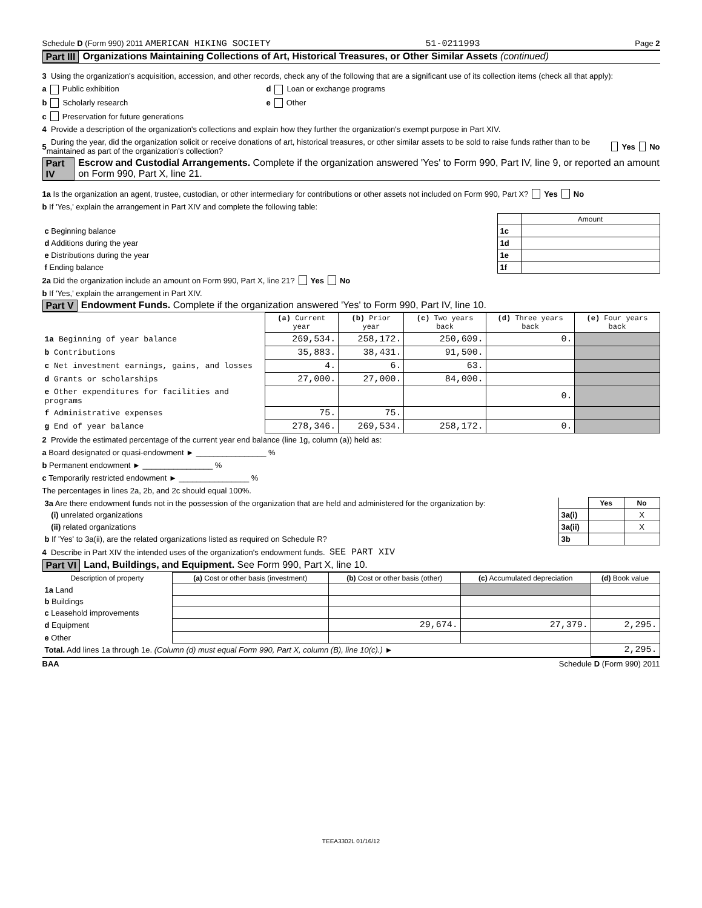Schedule D (Form 990) 2011 AMERICAN HIKING SOCIETY 51-0211993 Page 2
Part III Organizations Maintaining Collections of Art, Historical Treasures, or Other Similar Assets (continued)
3 Using the organization's acquisition, accession, and other records, check any of the following that are a significant use of its collection items (check all that apply):
a Public exhibition d Loan or exchange programs
b Scholarly research e Other
c Preservation for future generations
4 Provide a description of the organization's collections and explain how they further the organization's exempt purpose in Part XIV.
5 During the year, did the organization solicit or receive donations of art, historical treasures, or other similar assets to be sold to raise funds rather than to be maintained as part of the organization's collection? Yes No
Part IV Escrow and Custodial Arrangements. Complete if the organization answered 'Yes' to Form 990, Part IV, line 9, or reported an amount on Form 990, Part X, line 21.
1a Is the organization an agent, trustee, custodian, or other intermediary for contributions or other assets not included on Form 990, Part X? Yes No
b If 'Yes,' explain the arrangement in Part XIV and complete the following table:
| | | Amount |
| c Beginning balance | 1c | |
| d Additions during the year | 1d | |
| e Distributions during the year | 1e | |
| f Ending balance | 1f | |
2a Did the organization include an amount on Form 990, Part X, line 21? Yes No
b If 'Yes,' explain the arrangement in Part XIV.
Part V Endowment Funds. Complete if the organization answered 'Yes' to Form 990, Part IV, line 10.
| | (a) Current year | (b) Prior year | (c) Two years back | (d) Three years back | (e) Four years back |
| 1a Beginning of year balance | 269,534. | 258,172. | 250,609. | 0. | |
| b Contributions | 35,883. | 38,431. | 91,500. | | |
| c Net investment earnings, gains, and losses | 4. | 6. | 63. | | |
| d Grants or scholarships | 27,000. | 27,000. | 84,000. | | |
| e Other expenditures for facilities and programs | | | | 0. | |
| f Administrative expenses | 75. | 75. | | | |
| g End of year balance | 278,346. | 269,534. | 258,172. | 0. | |
2 Provide the estimated percentage of the current year end balance (line 1g, column (a)) held as:
a Board designated or quasi-endowment ► ________________ %
b Permanent endowment ► ________________ %
c Temporarily restricted endowment ► ________________ %
The percentages in lines 2a, 2b, and 2c should equal 100%.
| 3a Are there endowment funds not in the possession of the organization that are held and administered for the organization by: | | Yes | No |
| (i) unrelated organizations | 3a(i) | | X |
| (ii) related organizations | 3a(ii) | | X |
| b If 'Yes' to 3a(ii), are the related organizations listed as required on Schedule R? | 3b | | |
4 Describe in Part XIV the intended uses of the organization's endowment funds. SEE PART XIV
Part VI Land, Buildings, and Equipment. See Form 990, Part X, line 10.
| Description of property | (a) Cost or other basis (investment) | (b) Cost or other basis (other) | (c) Accumulated depreciation | (d) Book value |
| --- | --- | --- | --- | --- |
| 1a Land | | | | |
| b Buildings | | | | |
| c Leasehold improvements | | | | |
| d Equipment | | 29,674. | 27,379. | 2,295. |
| e Other | | | | |
| Total. Add lines 1a through 1e. (Column (d) must equal Form 990, Part X, column (B), line 10(c).) ► | | | | 2,295. |
BAA Schedule D (Form 990) 2011
TEEA3302L 01/16/12